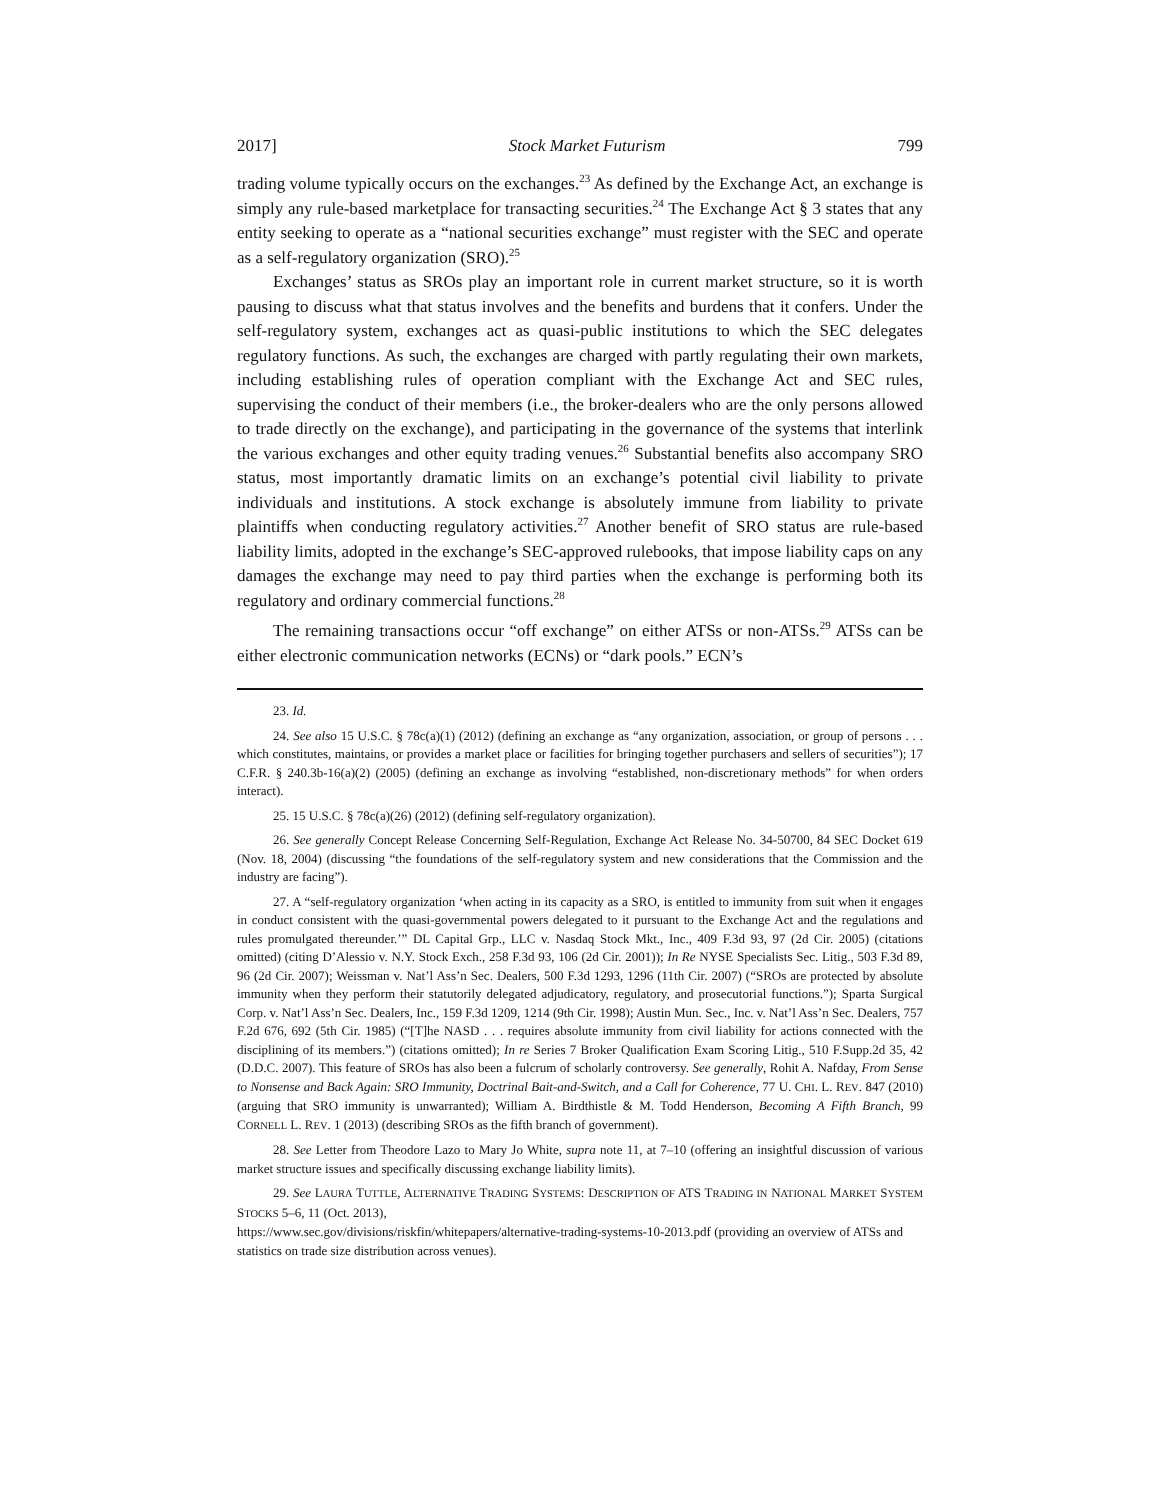2017] Stock Market Futurism 799
trading volume typically occurs on the exchanges.<sup>23</sup> As defined by the Exchange Act, an exchange is simply any rule-based marketplace for transacting securities.<sup>24</sup> The Exchange Act § 3 states that any entity seeking to operate as a “national securities exchange” must register with the SEC and operate as a self-regulatory organization (SRO).<sup>25</sup>
Exchanges’ status as SROs play an important role in current market structure, so it is worth pausing to discuss what that status involves and the benefits and burdens that it confers. Under the self-regulatory system, exchanges act as quasi-public institutions to which the SEC delegates regulatory functions. As such, the exchanges are charged with partly regulating their own markets, including establishing rules of operation compliant with the Exchange Act and SEC rules, supervising the conduct of their members (i.e., the broker-dealers who are the only persons allowed to trade directly on the exchange), and participating in the governance of the systems that interlink the various exchanges and other equity trading venues.<sup>26</sup> Substantial benefits also accompany SRO status, most importantly dramatic limits on an exchange’s potential civil liability to private individuals and institutions. A stock exchange is absolutely immune from liability to private plaintiffs when conducting regulatory activities.<sup>27</sup> Another benefit of SRO status are rule-based liability limits, adopted in the exchange’s SEC-approved rulebooks, that impose liability caps on any damages the exchange may need to pay third parties when the exchange is performing both its regulatory and ordinary commercial functions.<sup>28</sup>
The remaining transactions occur “off exchange” on either ATSs or non-ATSs.<sup>29</sup> ATSs can be either electronic communication networks (ECNs) or “dark pools.” ECN’s
23. Id.
24. See also 15 U.S.C. § 78c(a)(1) (2012) (defining an exchange as “any organization, association, or group of persons . . . which constitutes, maintains, or provides a market place or facilities for bringing together purchasers and sellers of securities”); 17 C.F.R. § 240.3b-16(a)(2) (2005) (defining an exchange as involving “established, non-discretionary methods” for when orders interact).
25. 15 U.S.C. § 78c(a)(26) (2012) (defining self-regulatory organization).
26. See generally Concept Release Concerning Self-Regulation, Exchange Act Release No. 34-50700, 84 SEC Docket 619 (Nov. 18, 2004) (discussing “the foundations of the self-regulatory system and new considerations that the Commission and the industry are facing”).
27. A “self-regulatory organization ‘when acting in its capacity as a SRO, is entitled to immunity from suit when it engages in conduct consistent with the quasi-governmental powers delegated to it pursuant to the Exchange Act and the regulations and rules promulgated thereunder.’” DL Capital Grp., LLC v. Nasdaq Stock Mkt., Inc., 409 F.3d 93, 97 (2d Cir. 2005) (citations omitted) (citing D’Alessio v. N.Y. Stock Exch., 258 F.3d 93, 106 (2d Cir. 2001)); In Re NYSE Specialists Sec. Litig., 503 F.3d 89, 96 (2d Cir. 2007); Weissman v. Nat’l Ass’n Sec. Dealers, 500 F.3d 1293, 1296 (11th Cir. 2007) (“SROs are protected by absolute immunity when they perform their statutorily delegated adjudicatory, regulatory, and prosecutorial functions.”); Sparta Surgical Corp. v. Nat’l Ass’n Sec. Dealers, Inc., 159 F.3d 1209, 1214 (9th Cir. 1998); Austin Mun. Sec., Inc. v. Nat’l Ass’n Sec. Dealers, 757 F.2d 676, 692 (5th Cir. 1985) (“[T]he NASD . . . requires absolute immunity from civil liability for actions connected with the disciplining of its members.”) (citations omitted); In re Series 7 Broker Qualification Exam Scoring Litig., 510 F.Supp.2d 35, 42 (D.D.C. 2007). This feature of SROs has also been a fulcrum of scholarly controversy. See generally, Rohit A. Nafday, From Sense to Nonsense and Back Again: SRO Immunity, Doctrinal Bait-and-Switch, and a Call for Coherence, 77 U. CHI. L. REV. 847 (2010) (arguing that SRO immunity is unwarranted); William A. Birdthistle & M. Todd Henderson, Becoming A Fifth Branch, 99 CORNELL L. REV. 1 (2013) (describing SROs as the fifth branch of government).
28. See Letter from Theodore Lazo to Mary Jo White, supra note 11, at 7–10 (offering an insightful discussion of various market structure issues and specifically discussing exchange liability limits).
29. See LAURA TUTTLE, ALTERNATIVE TRADING SYSTEMS: DESCRIPTION OF ATS TRADING IN NATIONAL MARKET SYSTEM STOCKS 5–6, 11 (Oct. 2013),
https://www.sec.gov/divisions/riskfin/whitepapers/alternative-trading-systems-10-2013.pdf (providing an overview of ATSs and statistics on trade size distribution across venues).